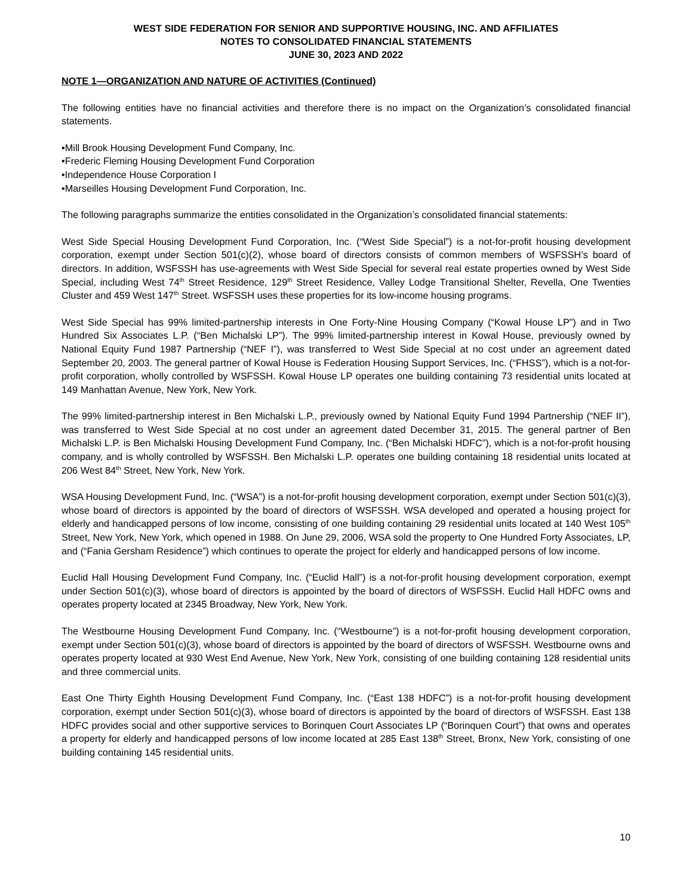WEST SIDE FEDERATION FOR SENIOR AND SUPPORTIVE HOUSING, INC. AND AFFILIATES
NOTES TO CONSOLIDATED FINANCIAL STATEMENTS
JUNE 30, 2023 AND 2022
NOTE 1—ORGANIZATION AND NATURE OF ACTIVITIES (Continued)
The following entities have no financial activities and therefore there is no impact on the Organization’s consolidated financial statements.
•Mill Brook Housing Development Fund Company, Inc.
•Frederic Fleming Housing Development Fund Corporation
•Independence House Corporation I
•Marseilles Housing Development Fund Corporation, Inc.
The following paragraphs summarize the entities consolidated in the Organization’s consolidated financial statements:
West Side Special Housing Development Fund Corporation, Inc. (“West Side Special”) is a not-for-profit housing development corporation, exempt under Section 501(c)(2), whose board of directors consists of common members of WSFSSH’s board of directors. In addition, WSFSSH has use-agreements with West Side Special for several real estate properties owned by West Side Special, including West 74<sup>th</sup> Street Residence, 129<sup>th</sup> Street Residence, Valley Lodge Transitional Shelter, Revella, One Twenties Cluster and 459 West 147<sup>th</sup> Street. WSFSSH uses these properties for its low-income housing programs.
West Side Special has 99% limited-partnership interests in One Forty-Nine Housing Company (“Kowal House LP”) and in Two Hundred Six Associates L.P. (“Ben Michalski LP”). The 99% limited-partnership interest in Kowal House, previously owned by National Equity Fund 1987 Partnership (“NEF I”), was transferred to West Side Special at no cost under an agreement dated September 20, 2003. The general partner of Kowal House is Federation Housing Support Services, Inc. (“FHSS”), which is a not-for-profit corporation, wholly controlled by WSFSSH. Kowal House LP operates one building containing 73 residential units located at 149 Manhattan Avenue, New York, New York.
The 99% limited-partnership interest in Ben Michalski L.P., previously owned by National Equity Fund 1994 Partnership (“NEF II”), was transferred to West Side Special at no cost under an agreement dated December 31, 2015. The general partner of Ben Michalski L.P. is Ben Michalski Housing Development Fund Company, Inc. (“Ben Michalski HDFC”), which is a not-for-profit housing company, and is wholly controlled by WSFSSH. Ben Michalski L.P. operates one building containing 18 residential units located at 206 West 84<sup>th</sup> Street, New York, New York.
WSA Housing Development Fund, Inc. (“WSA”) is a not-for-profit housing development corporation, exempt under Section 501(c)(3), whose board of directors is appointed by the board of directors of WSFSSH. WSA developed and operated a housing project for elderly and handicapped persons of low income, consisting of one building containing 29 residential units located at 140 West 105<sup>th</sup> Street, New York, New York, which opened in 1988. On June 29, 2006, WSA sold the property to One Hundred Forty Associates, LP, and (“Fania Gersham Residence”) which continues to operate the project for elderly and handicapped persons of low income.
Euclid Hall Housing Development Fund Company, Inc. (“Euclid Hall”) is a not-for-profit housing development corporation, exempt under Section 501(c)(3), whose board of directors is appointed by the board of directors of WSFSSH. Euclid Hall HDFC owns and operates property located at 2345 Broadway, New York, New York.
The Westbourne Housing Development Fund Company, Inc. (“Westbourne”) is a not-for-profit housing development corporation, exempt under Section 501(c)(3), whose board of directors is appointed by the board of directors of WSFSSH. Westbourne owns and operates property located at 930 West End Avenue, New York, New York, consisting of one building containing 128 residential units and three commercial units.
East One Thirty Eighth Housing Development Fund Company, Inc. (“East 138 HDFC”) is a not-for-profit housing development corporation, exempt under Section 501(c)(3), whose board of directors is appointed by the board of directors of WSFSSH. East 138 HDFC provides social and other supportive services to Borinquen Court Associates LP (“Borinquen Court”) that owns and operates a property for elderly and handicapped persons of low income located at 285 East 138<sup>th</sup> Street, Bronx, New York, consisting of one building containing 145 residential units.
10